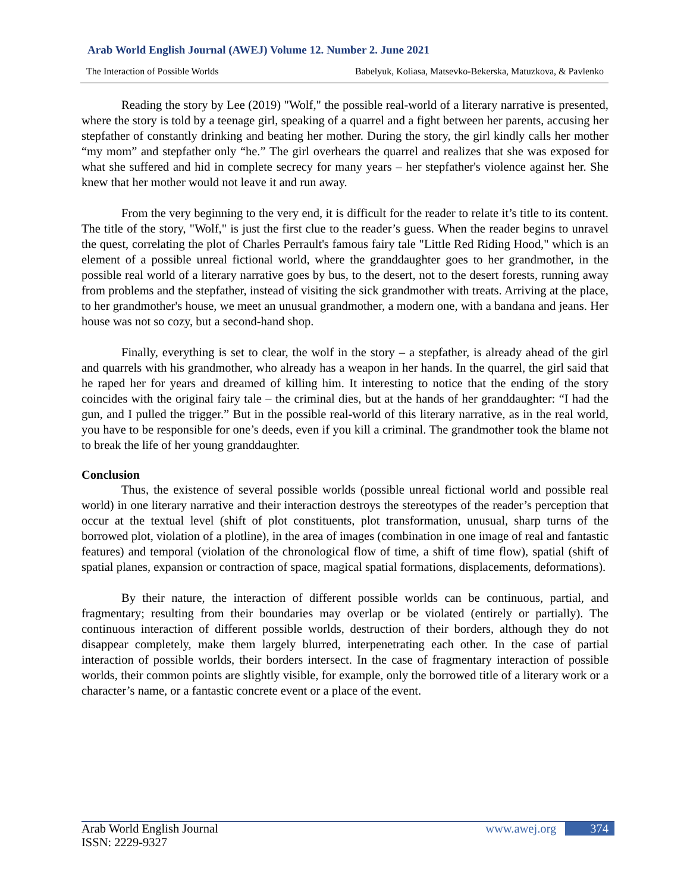Arab World English Journal (AWEJ) Volume 12. Number 2. June 2021
The Interaction of Possible Worlds Babelyuk, Koliasa, Matsevko-Bekerska, Matuzkova, & Pavlenko
Reading the story by Lee (2019) "Wolf," the possible real-world of a literary narrative is presented, where the story is told by a teenage girl, speaking of a quarrel and a fight between her parents, accusing her stepfather of constantly drinking and beating her mother. During the story, the girl kindly calls her mother “my mom” and stepfather only “he.” The girl overhears the quarrel and realizes that she was exposed for what she suffered and hid in complete secrecy for many years – her stepfather's violence against her. She knew that her mother would not leave it and run away.
From the very beginning to the very end, it is difficult for the reader to relate it’s title to its content. The title of the story, "Wolf," is just the first clue to the reader’s guess. When the reader begins to unravel the quest, correlating the plot of Charles Perrault's famous fairy tale "Little Red Riding Hood," which is an element of a possible unreal fictional world, where the granddaughter goes to her grandmother, in the possible real world of a literary narrative goes by bus, to the desert, not to the desert forests, running away from problems and the stepfather, instead of visiting the sick grandmother with treats. Arriving at the place, to her grandmother's house, we meet an unusual grandmother, a modern one, with a bandana and jeans. Her house was not so cozy, but a second-hand shop.
Finally, everything is set to clear, the wolf in the story – a stepfather, is already ahead of the girl and quarrels with his grandmother, who already has a weapon in her hands. In the quarrel, the girl said that he raped her for years and dreamed of killing him. It interesting to notice that the ending of the story coincides with the original fairy tale – the criminal dies, but at the hands of her granddaughter: “I had the gun, and I pulled the trigger.” But in the possible real-world of this literary narrative, as in the real world, you have to be responsible for one’s deeds, even if you kill a criminal. The grandmother took the blame not to break the life of her young granddaughter.
Conclusion
Thus, the existence of several possible worlds (possible unreal fictional world and possible real world) in one literary narrative and their interaction destroys the stereotypes of the reader’s perception that occur at the textual level (shift of plot constituents, plot transformation, unusual, sharp turns of the borrowed plot, violation of a plotline), in the area of images (combination in one image of real and fantastic features) and temporal (violation of the chronological flow of time, a shift of time flow), spatial (shift of spatial planes, expansion or contraction of space, magical spatial formations, displacements, deformations).
By their nature, the interaction of different possible worlds can be continuous, partial, and fragmentary; resulting from their boundaries may overlap or be violated (entirely or partially). The continuous interaction of different possible worlds, destruction of their borders, although they do not disappear completely, make them largely blurred, interpenetrating each other. In the case of partial interaction of possible worlds, their borders intersect. In the case of fragmentary interaction of possible worlds, their common points are slightly visible, for example, only the borrowed title of a literary work or a character’s name, or a fantastic concrete event or a place of the event.
Arab World English Journal
ISSN: 2229-9327
www.awej.org 374